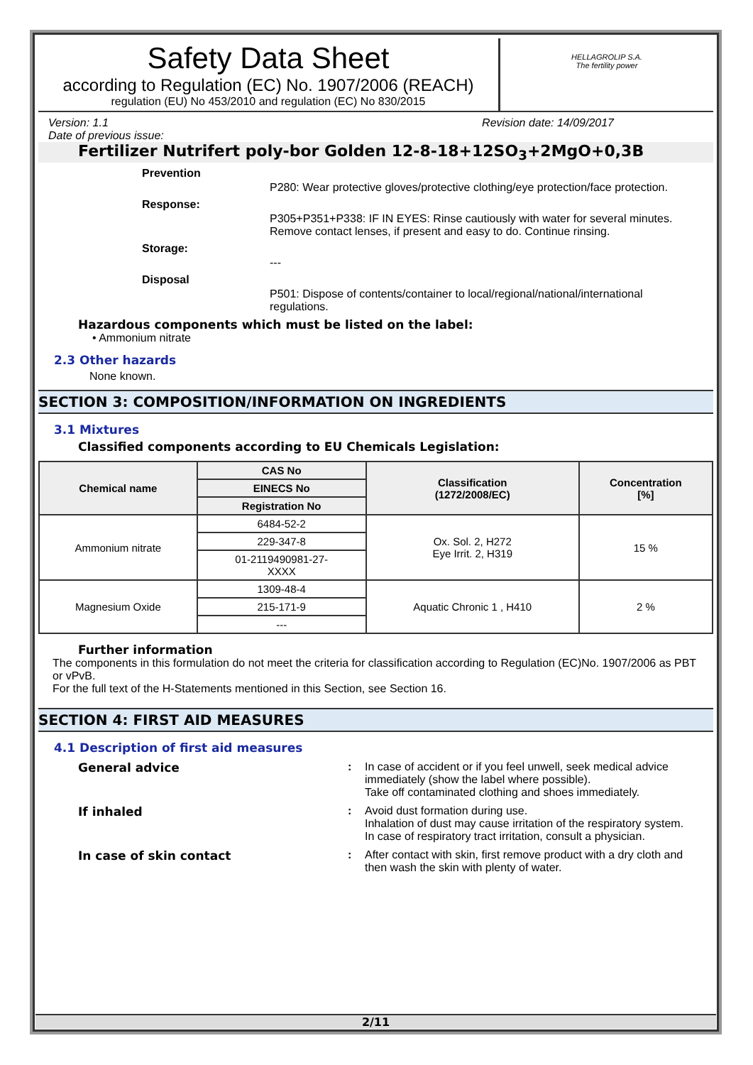Safety Data Sheet
according to Regulation (EC) No. 1907/2006 (REACH)
regulation (EU) No 453/2010 and regulation (EC) No 830/2015
HELLAGROLIP S.A.
The fertility power
Version: 1.1 Revision date: 14/09/2017
Date of previous issue:
Fertilizer Nutrifert poly-bor Golden 12-8-18+12SO<sub>3</sub>+2MgO+0,3B
Prevention
P280: Wear protective gloves/protective clothing/eye protection/face protection.
Response:
P305+P351+P338: IF IN EYES: Rinse cautiously with water for several minutes. Remove contact lenses, if present and easy to do. Continue rinsing.
Storage:
---
Disposal
P501: Dispose of contents/container to local/regional/national/international regulations.
Hazardous components which must be listed on the label:
• Ammonium nitrate
2.3 Other hazards
None known.
SECTION 3: COMPOSITION/INFORMATION ON INGREDIENTS
3.1 Mixtures
Classified components according to EU Chemicals Legislation:
| Chemical name | CAS No | Classification (1272/2008/EC) | Concentration [%] |
| --- | --- | --- | --- |
| | EINECS No | | |
| | Registration No | | |
| Ammonium nitrate | 6484-52-2 | Ox. Sol. 2, H272 Eye Irrit. 2, H319 | 15 % |
| | 229-347-8 | | |
| | 01-2119490981-27- XXXX | | |
| Magnesium Oxide | 1309-48-4 | Aquatic Chronic 1 , H410 | 2 % |
| | 215-171-9 | | |
| | --- | | |
Further information
The components in this formulation do not meet the criteria for classification according to Regulation (EC)No. 1907/2006 as PBT or vPvB.
For the full text of the H-Statements mentioned in this Section, see Section 16.
SECTION 4: FIRST AID MEASURES
4.1 Description of first aid measures
General advice : In case of accident or if you feel unwell, seek medical advice immediately (show the label where possible).
Take off contaminated clothing and shoes immediately.
If inhaled : Avoid dust formation during use.
Inhalation of dust may cause irritation of the respiratory system.
In case of respiratory tract irritation, consult a physician.
In case of skin contact : After contact with skin, first remove product with a dry cloth and then wash the skin with plenty of water.
2/11